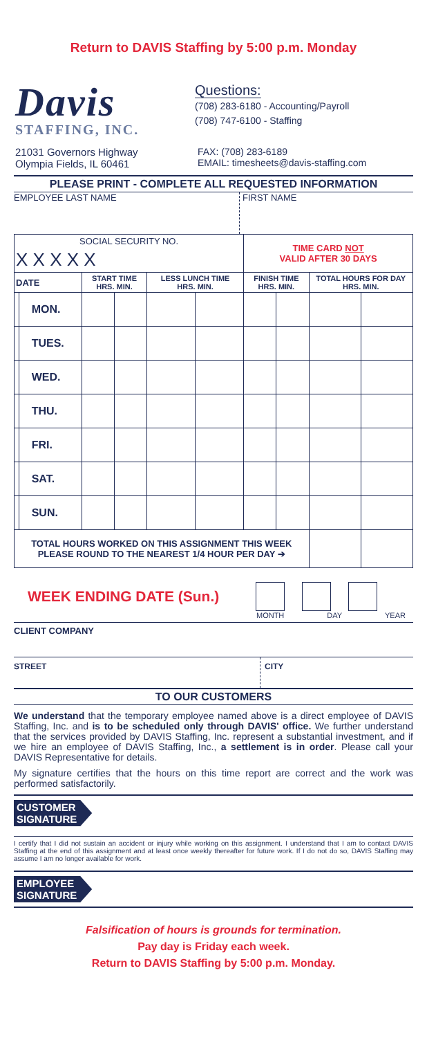Return to DAVIS Staffing by 5:00 p.m. Monday
Davis
STAFFING, INC.
Questions:
(708) 283-6180 - Accounting/Payroll
(708) 747-6100 - Staffing
21031 Governors Highway
Olympia Fields, IL 60461
FAX: (708) 283-6189
EMAIL: timesheets@davis-staffing.com
PLEASE PRINT - COMPLETE ALL REQUESTED INFORMATION
EMPLOYEE LAST NAME FIRST NAME
| SOCIAL SECURITY NO. | | | | | | TIME CARD NOT VALID AFTER 30 DAYS | | | |
| X X X X X | | | | | | | | | |
| DATE | | START TIME HRS. MIN. | | LESS LUNCH TIME HRS. MIN. | | FINISH TIME HRS. MIN. | | TOTAL HOURS FOR DAY HRS. MIN. | |
| | MON. | | | | | | | | |
| | TUES. | | | | | | | | |
| | WED. | | | | | | | | |
| | THU. | | | | | | | | |
| | FRI. | | | | | | | | |
| | SAT. | | | | | | | | |
| | SUN. | | | | | | | | |
| TOTAL HOURS WORKED ON THIS ASSIGNMENT THIS WEEK PLEASE ROUND TO THE NEAREST 1/4 HOUR PER DAY ➔ | | | | | | | | | |
WEEK ENDING DATE (Sun.)
MONTH DAY YEAR
CLIENT COMPANY
STREET CITY
TO OUR CUSTOMERS
We understand that the temporary employee named above is a direct employee of DAVIS Staffing, Inc. and is to be scheduled only through DAVIS' office. We further understand that the services provided by DAVIS Staffing, Inc. represent a substantial investment, and if we hire an employee of DAVIS Staffing, Inc., a settlement is in order. Please call your DAVIS Representative for details.
My signature certifies that the hours on this time report are correct and the work was performed satisfactorily.
CUSTOMER
SIGNATURE
I certify that I did not sustain an accident or injury while working on this assignment. I understand that I am to contact DAVIS Staffing at the end of this assignment and at least once weekly thereafter for future work. If I do not do so, DAVIS Staffing may assume I am no longer available for work.
EMPLOYEE
SIGNATURE
Falsification of hours is grounds for termination.
Pay day is Friday each week.
Return to DAVIS Staffing by 5:00 p.m. Monday.